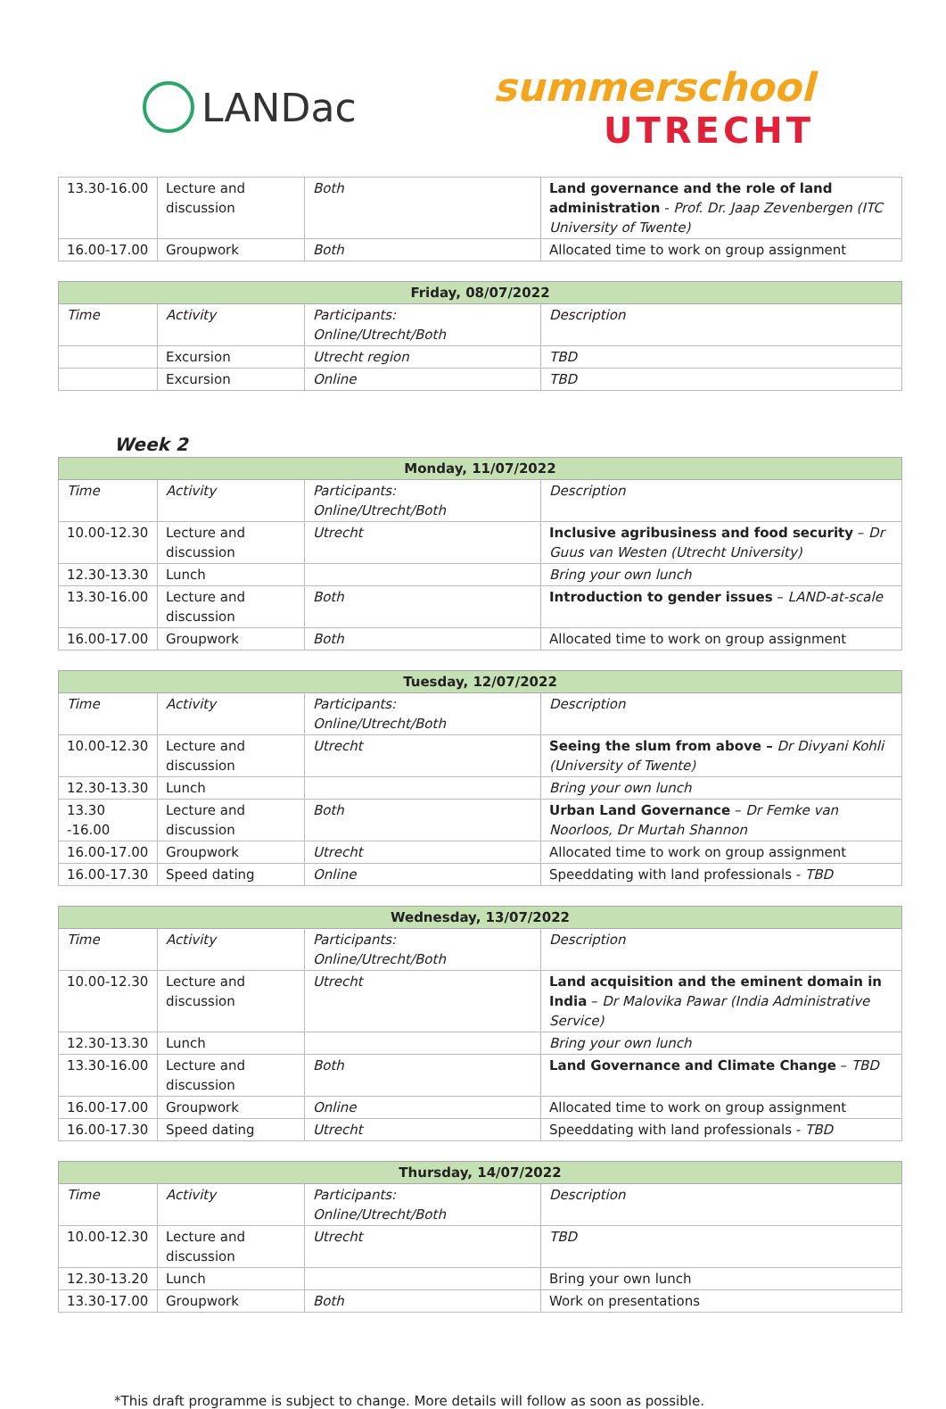LANDac
summerschool
UTRECHT
| 13.30-16.00 | Lecture and discussion | Both | Land governance and the role of land administration - Prof. Dr. Jaap Zevenbergen (ITC University of Twente) |
| 16.00-17.00 | Groupwork | Both | Allocated time to work on group assignment |
| Friday, 08/07/2022 | | | |
| --- | --- | --- | --- |
| Time | Activity | Participants: Online/Utrecht/Both | Description |
| | Excursion | Utrecht region | TBD |
| | Excursion | Online | TBD |
Week 2
| Monday, 11/07/2022 | | | |
| --- | --- | --- | --- |
| Time | Activity | Participants: Online/Utrecht/Both | Description |
| 10.00-12.30 | Lecture and discussion | Utrecht | Inclusive agribusiness and food security – Dr Guus van Westen (Utrecht University) |
| 12.30-13.30 | Lunch | | Bring your own lunch |
| 13.30-16.00 | Lecture and discussion | Both | Introduction to gender issues – LAND-at-scale |
| 16.00-17.00 | Groupwork | Both | Allocated time to work on group assignment |
| Tuesday, 12/07/2022 | | | |
| --- | --- | --- | --- |
| Time | Activity | Participants: Online/Utrecht/Both | Description |
| 10.00-12.30 | Lecture and discussion | Utrecht | Seeing the slum from above – Dr Divyani Kohli (University of Twente) |
| 12.30-13.30 | Lunch | | Bring your own lunch |
| 13.30 -16.00 | Lecture and discussion | Both | Urban Land Governance – Dr Femke van Noorloos, Dr Murtah Shannon |
| 16.00-17.00 | Groupwork | Utrecht | Allocated time to work on group assignment |
| 16.00-17.30 | Speed dating | Online | Speeddating with land professionals - TBD |
| Wednesday, 13/07/2022 | | | |
| --- | --- | --- | --- |
| Time | Activity | Participants: Online/Utrecht/Both | Description |
| 10.00-12.30 | Lecture and discussion | Utrecht | Land acquisition and the eminent domain in India – Dr Malovika Pawar (India Administrative Service) |
| 12.30-13.30 | Lunch | | Bring your own lunch |
| 13.30-16.00 | Lecture and discussion | Both | Land Governance and Climate Change – TBD |
| 16.00-17.00 | Groupwork | Online | Allocated time to work on group assignment |
| 16.00-17.30 | Speed dating | Utrecht | Speeddating with land professionals - TBD |
| Thursday, 14/07/2022 | | | |
| --- | --- | --- | --- |
| Time | Activity | Participants: Online/Utrecht/Both | Description |
| 10.00-12.30 | Lecture and discussion | Utrecht | TBD |
| 12.30-13.20 | Lunch | | Bring your own lunch |
| 13.30-17.00 | Groupwork | Both | Work on presentations |
*This draft programme is subject to change. More details will follow as soon as possible.